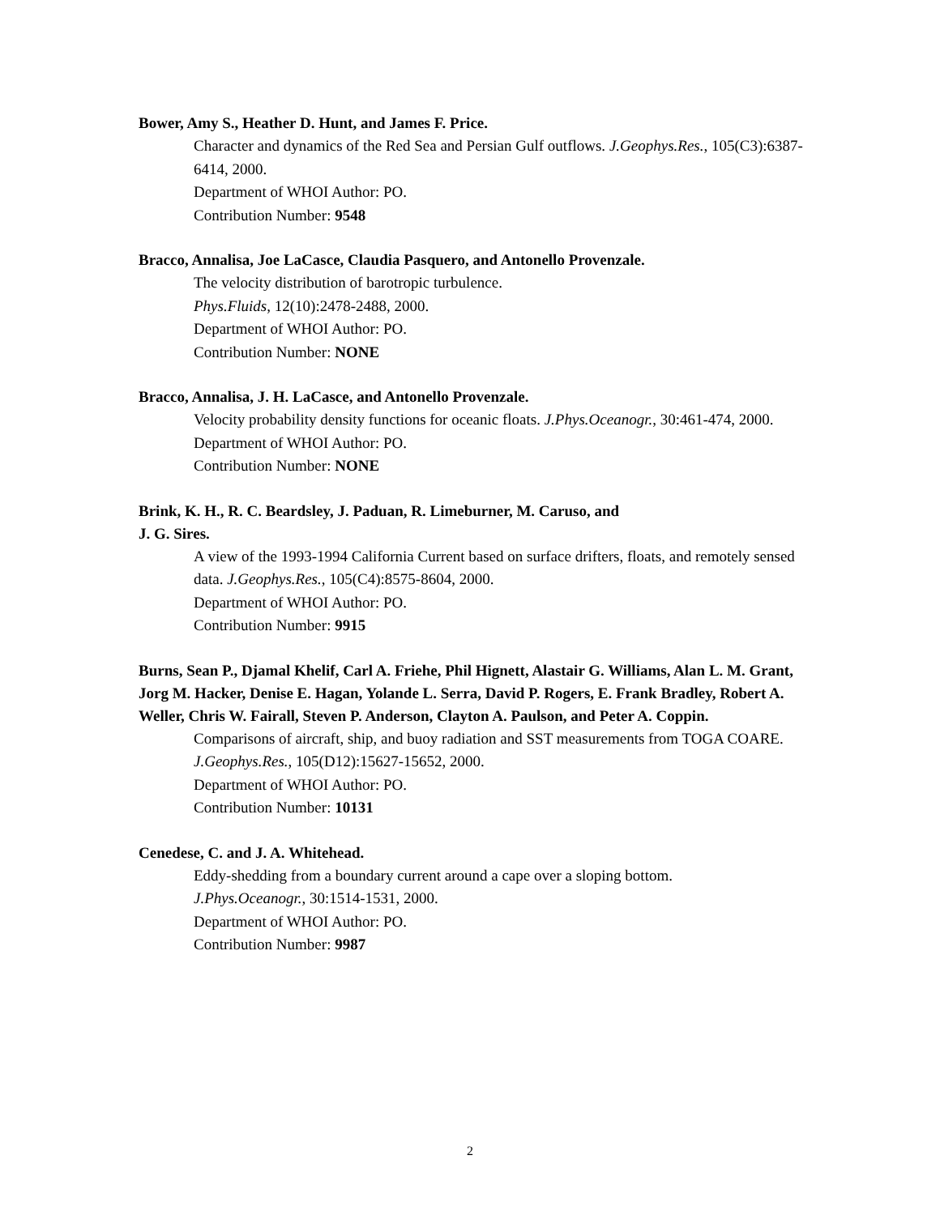Bower, Amy S., Heather D. Hunt, and James F. Price.
Character and dynamics of the Red Sea and Persian Gulf outflows. J.Geophys.Res., 105(C3):6387-6414, 2000.
Department of WHOI Author: PO.
Contribution Number: 9548
Bracco, Annalisa, Joe LaCasce, Claudia Pasquero, and Antonello Provenzale.
The velocity distribution of barotropic turbulence.
Phys.Fluids, 12(10):2478-2488, 2000.
Department of WHOI Author: PO.
Contribution Number: NONE
Bracco, Annalisa, J. H. LaCasce, and Antonello Provenzale.
Velocity probability density functions for oceanic floats. J.Phys.Oceanogr., 30:461-474, 2000.
Department of WHOI Author: PO.
Contribution Number: NONE
Brink, K. H., R. C. Beardsley, J. Paduan, R. Limeburner, M. Caruso, and
J. G. Sires.
A view of the 1993-1994 California Current based on surface drifters, floats, and remotely sensed data. J.Geophys.Res., 105(C4):8575-8604, 2000.
Department of WHOI Author: PO.
Contribution Number: 9915
Burns, Sean P., Djamal Khelif, Carl A. Friehe, Phil Hignett, Alastair G. Williams, Alan L. M. Grant, Jorg M. Hacker, Denise E. Hagan, Yolande L. Serra, David P. Rogers, E. Frank Bradley, Robert A. Weller, Chris W. Fairall, Steven P. Anderson, Clayton A. Paulson, and Peter A. Coppin.
Comparisons of aircraft, ship, and buoy radiation and SST measurements from TOGA COARE. J.Geophys.Res., 105(D12):15627-15652, 2000.
Department of WHOI Author: PO.
Contribution Number: 10131
Cenedese, C. and J. A. Whitehead.
Eddy-shedding from a boundary current around a cape over a sloping bottom.
J.Phys.Oceanogr., 30:1514-1531, 2000.
Department of WHOI Author: PO.
Contribution Number: 9987
2